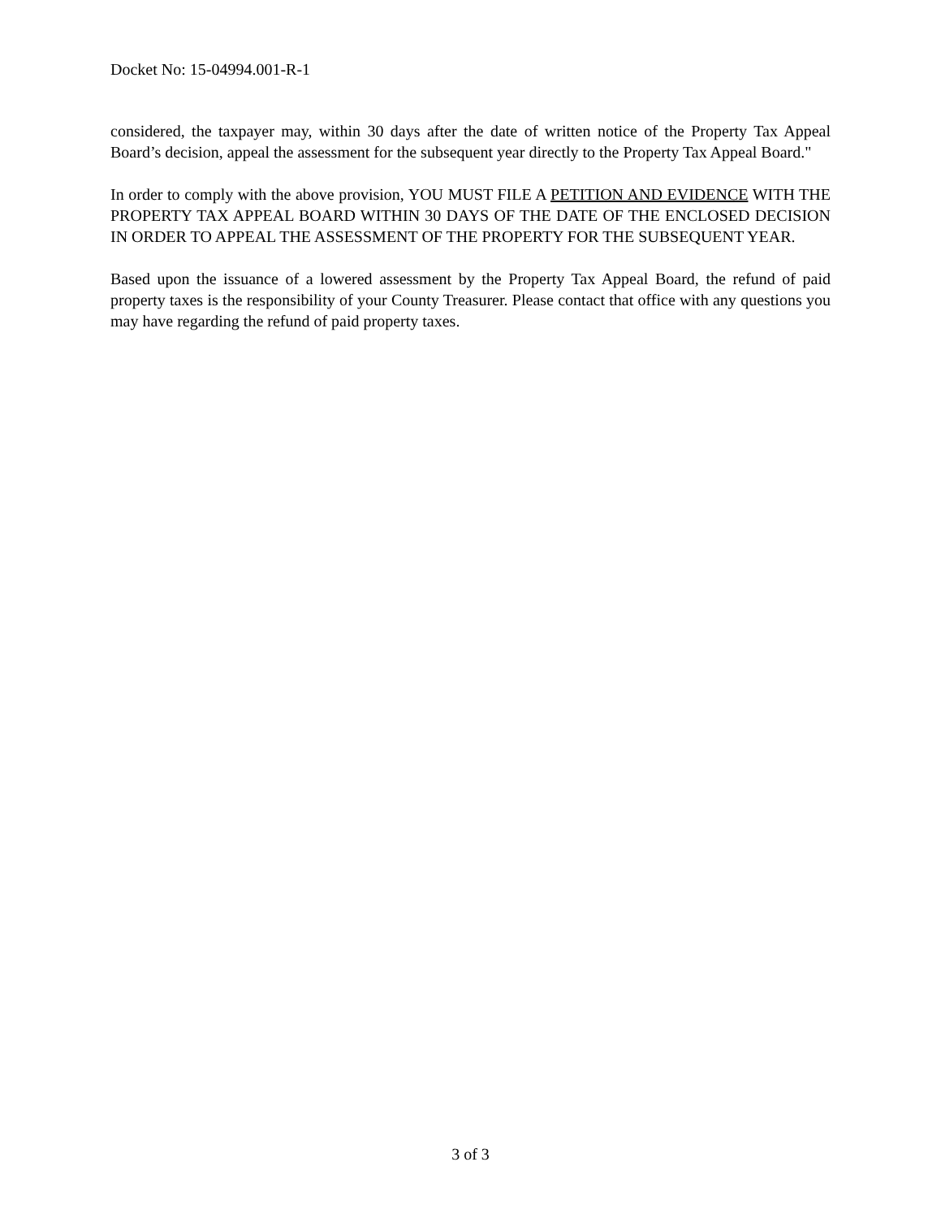Docket No: 15-04994.001-R-1
considered, the taxpayer may, within 30 days after the date of written notice of the Property Tax Appeal Board’s decision, appeal the assessment for the subsequent year directly to the Property Tax Appeal Board."
In order to comply with the above provision, YOU MUST FILE A PETITION AND EVIDENCE WITH THE PROPERTY TAX APPEAL BOARD WITHIN 30 DAYS OF THE DATE OF THE ENCLOSED DECISION IN ORDER TO APPEAL THE ASSESSMENT OF THE PROPERTY FOR THE SUBSEQUENT YEAR.
Based upon the issuance of a lowered assessment by the Property Tax Appeal Board, the refund of paid property taxes is the responsibility of your County Treasurer. Please contact that office with any questions you may have regarding the refund of paid property taxes.
3 of 3